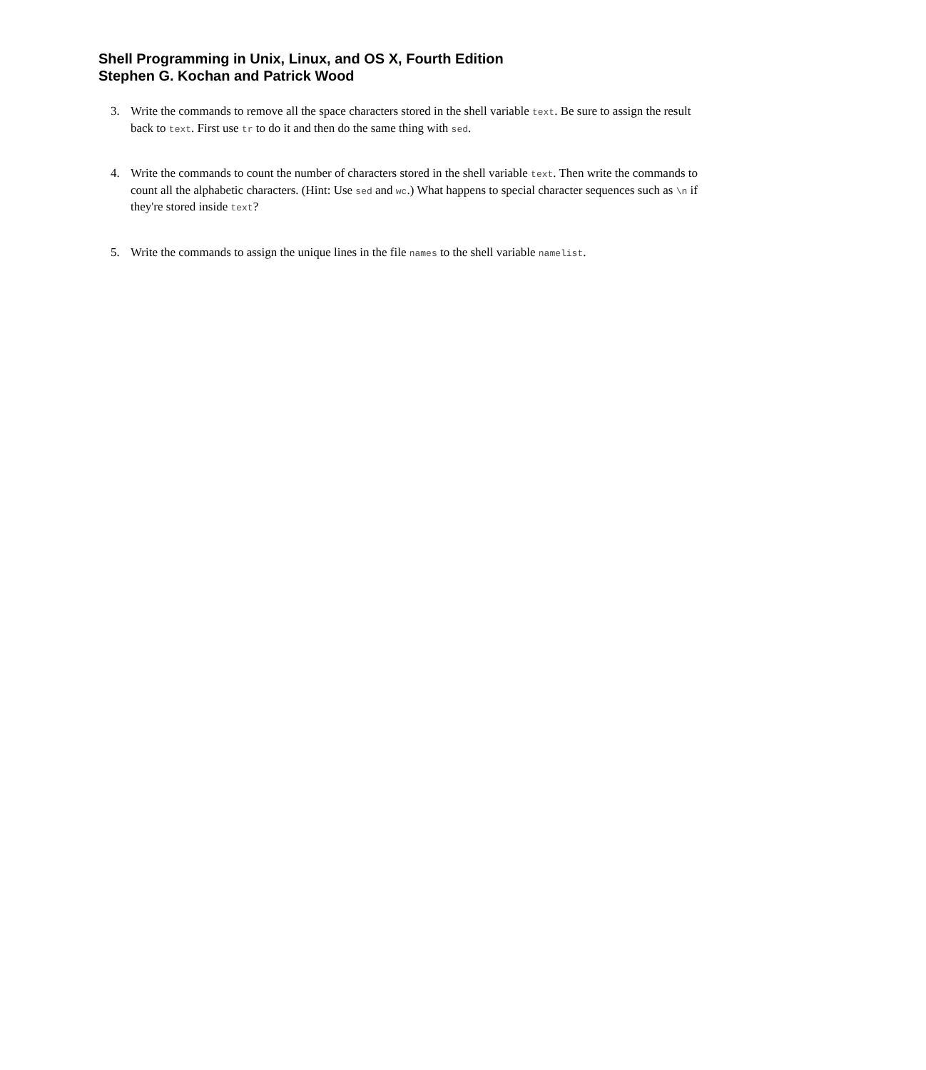Shell Programming in Unix, Linux, and OS X, Fourth Edition
Stephen G. Kochan and Patrick Wood
3. Write the commands to remove all the space characters stored in the shell variable text. Be sure to assign the result back to text. First use tr to do it and then do the same thing with sed.
4. Write the commands to count the number of characters stored in the shell variable text. Then write the commands to count all the alphabetic characters. (Hint: Use sed and wc.) What happens to special character sequences such as \n if they're stored inside text?
5. Write the commands to assign the unique lines in the file names to the shell variable namelist.